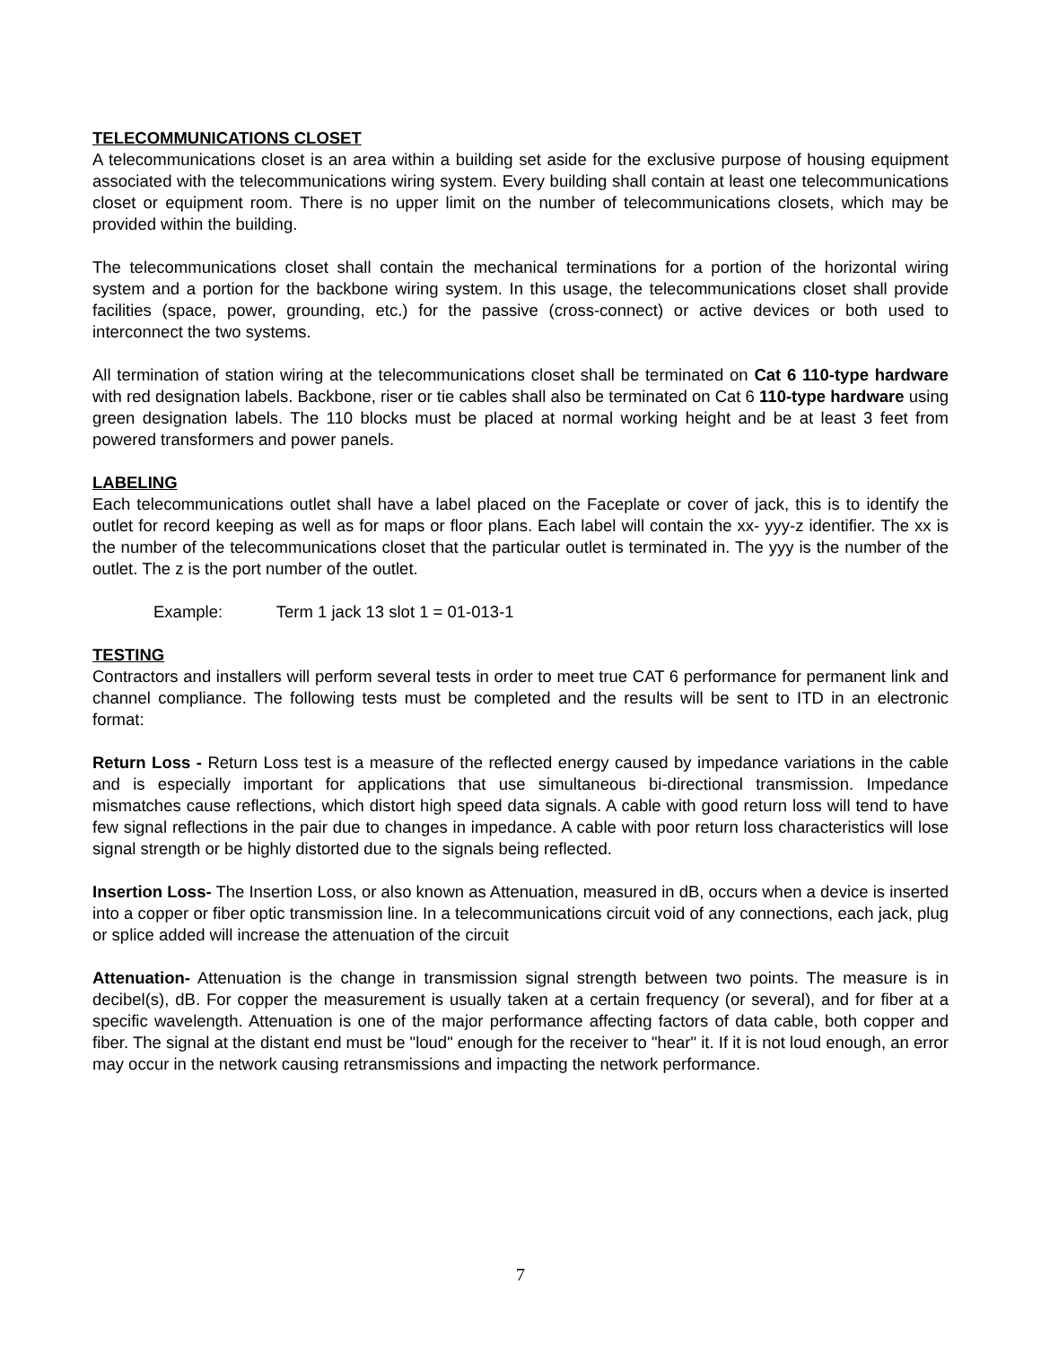TELECOMMUNICATIONS CLOSET
A telecommunications closet is an area within a building set aside for the exclusive purpose of housing equipment associated with the telecommunications wiring system. Every building shall contain at least one telecommunications closet or equipment room. There is no upper limit on the number of telecommunications closets, which may be provided within the building.
The telecommunications closet shall contain the mechanical terminations for a portion of the horizontal wiring system and a portion for the backbone wiring system. In this usage, the telecommunications closet shall provide facilities (space, power, grounding, etc.) for the passive (cross-connect) or active devices or both used to interconnect the two systems.
All termination of station wiring at the telecommunications closet shall be terminated on Cat 6 110-type hardware with red designation labels. Backbone, riser or tie cables shall also be terminated on Cat 6 110-type hardware using green designation labels. The 110 blocks must be placed at normal working height and be at least 3 feet from powered transformers and power panels.
LABELING
Each telecommunications outlet shall have a label placed on the Faceplate or cover of jack, this is to identify the outlet for record keeping as well as for maps or floor plans. Each label will contain the xx- yyy-z identifier. The xx is the number of the telecommunications closet that the particular outlet is terminated in. The yyy is the number of the outlet. The z is the port number of the outlet.
Example: Term 1 jack 13 slot 1 = 01-013-1
TESTING
Contractors and installers will perform several tests in order to meet true CAT 6 performance for permanent link and channel compliance. The following tests must be completed and the results will be sent to ITD in an electronic format:
Return Loss - Return Loss test is a measure of the reflected energy caused by impedance variations in the cable and is especially important for applications that use simultaneous bi-directional transmission. Impedance mismatches cause reflections, which distort high speed data signals. A cable with good return loss will tend to have few signal reflections in the pair due to changes in impedance. A cable with poor return loss characteristics will lose signal strength or be highly distorted due to the signals being reflected.
Insertion Loss- The Insertion Loss, or also known as Attenuation, measured in dB, occurs when a device is inserted into a copper or fiber optic transmission line. In a telecommunications circuit void of any connections, each jack, plug or splice added will increase the attenuation of the circuit
Attenuation- Attenuation is the change in transmission signal strength between two points. The measure is in decibel(s), dB. For copper the measurement is usually taken at a certain frequency (or several), and for fiber at a specific wavelength. Attenuation is one of the major performance affecting factors of data cable, both copper and fiber. The signal at the distant end must be "loud" enough for the receiver to "hear" it. If it is not loud enough, an error may occur in the network causing retransmissions and impacting the network performance.
7